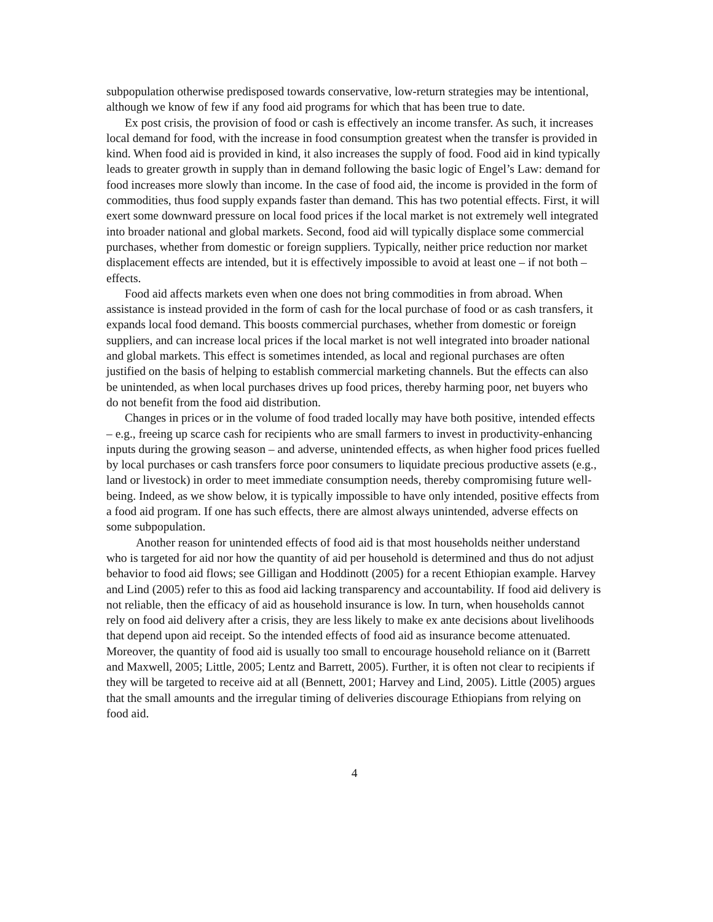subpopulation otherwise predisposed towards conservative, low-return strategies may be intentional, although we know of few if any food aid programs for which that has been true to date.
Ex post crisis, the provision of food or cash is effectively an income transfer. As such, it increases local demand for food, with the increase in food consumption greatest when the transfer is provided in kind. When food aid is provided in kind, it also increases the supply of food. Food aid in kind typically leads to greater growth in supply than in demand following the basic logic of Engel’s Law: demand for food increases more slowly than income. In the case of food aid, the income is provided in the form of commodities, thus food supply expands faster than demand. This has two potential effects. First, it will exert some downward pressure on local food prices if the local market is not extremely well integrated into broader national and global markets. Second, food aid will typically displace some commercial purchases, whether from domestic or foreign suppliers. Typically, neither price reduction nor market displacement effects are intended, but it is effectively impossible to avoid at least one – if not both – effects.
Food aid affects markets even when one does not bring commodities in from abroad. When assistance is instead provided in the form of cash for the local purchase of food or as cash transfers, it expands local food demand. This boosts commercial purchases, whether from domestic or foreign suppliers, and can increase local prices if the local market is not well integrated into broader national and global markets. This effect is sometimes intended, as local and regional purchases are often justified on the basis of helping to establish commercial marketing channels. But the effects can also be unintended, as when local purchases drives up food prices, thereby harming poor, net buyers who do not benefit from the food aid distribution.
Changes in prices or in the volume of food traded locally may have both positive, intended effects – e.g., freeing up scarce cash for recipients who are small farmers to invest in productivity-enhancing inputs during the growing season – and adverse, unintended effects, as when higher food prices fuelled by local purchases or cash transfers force poor consumers to liquidate precious productive assets (e.g., land or livestock) in order to meet immediate consumption needs, thereby compromising future well-being. Indeed, as we show below, it is typically impossible to have only intended, positive effects from a food aid program. If one has such effects, there are almost always unintended, adverse effects on some subpopulation.
Another reason for unintended effects of food aid is that most households neither understand who is targeted for aid nor how the quantity of aid per household is determined and thus do not adjust behavior to food aid flows; see Gilligan and Hoddinott (2005) for a recent Ethiopian example. Harvey and Lind (2005) refer to this as food aid lacking transparency and accountability. If food aid delivery is not reliable, then the efficacy of aid as household insurance is low. In turn, when households cannot rely on food aid delivery after a crisis, they are less likely to make ex ante decisions about livelihoods that depend upon aid receipt. So the intended effects of food aid as insurance become attenuated. Moreover, the quantity of food aid is usually too small to encourage household reliance on it (Barrett and Maxwell, 2005; Little, 2005; Lentz and Barrett, 2005). Further, it is often not clear to recipients if they will be targeted to receive aid at all (Bennett, 2001; Harvey and Lind, 2005). Little (2005) argues that the small amounts and the irregular timing of deliveries discourage Ethiopians from relying on food aid.
4